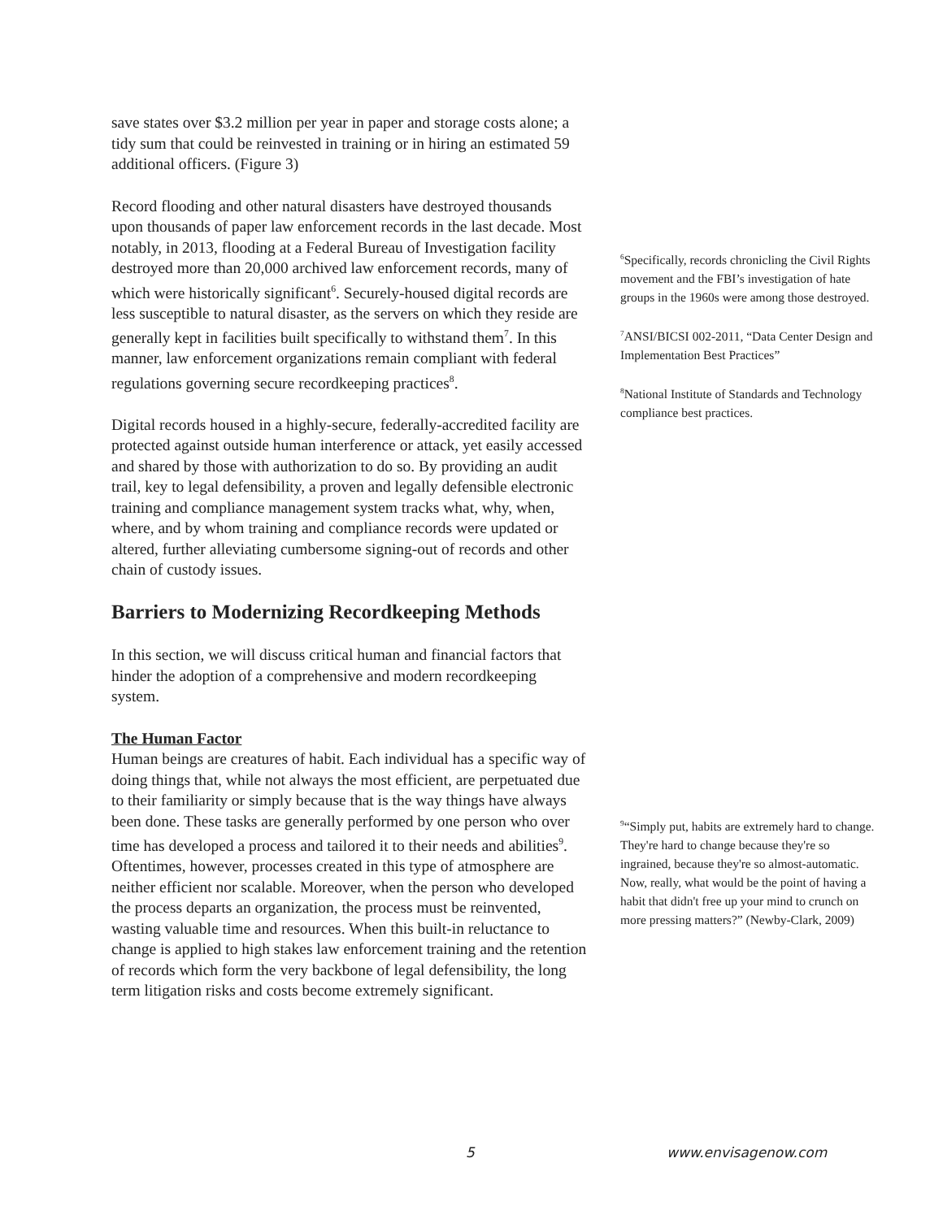save states over $3.2 million per year in paper and storage costs alone; a tidy sum that could be reinvested in training or in hiring an estimated 59 additional officers. (Figure 3)
Record flooding and other natural disasters have destroyed thousands upon thousands of paper law enforcement records in the last decade. Most notably, in 2013, flooding at a Federal Bureau of Investigation facility destroyed more than 20,000 archived law enforcement records, many of which were historically significant<sup>6</sup>. Securely-housed digital records are less susceptible to natural disaster, as the servers on which they reside are generally kept in facilities built specifically to withstand them<sup>7</sup>. In this manner, law enforcement organizations remain compliant with federal regulations governing secure recordkeeping practices<sup>8</sup>.
Digital records housed in a highly-secure, federally-accredited facility are protected against outside human interference or attack, yet easily accessed and shared by those with authorization to do so. By providing an audit trail, key to legal defensibility, a proven and legally defensible electronic training and compliance management system tracks what, why, when, where, and by whom training and compliance records were updated or altered, further alleviating cumbersome signing-out of records and other chain of custody issues.
Barriers to Modernizing Recordkeeping Methods
In this section, we will discuss critical human and financial factors that hinder the adoption of a comprehensive and modern recordkeeping system.
The Human Factor
Human beings are creatures of habit. Each individual has a specific way of doing things that, while not always the most efficient, are perpetuated due to their familiarity or simply because that is the way things have always been done. These tasks are generally performed by one person who over time has developed a process and tailored it to their needs and abilities<sup>9</sup>. Oftentimes, however, processes created in this type of atmosphere are neither efficient nor scalable. Moreover, when the person who developed the process departs an organization, the process must be reinvented, wasting valuable time and resources. When this built-in reluctance to change is applied to high stakes law enforcement training and the retention of records which form the very backbone of legal defensibility, the long term litigation risks and costs become extremely significant.
<sup>6</sup> Specifically, records chronicling the Civil Rights movement and the FBI’s investigation of hate groups in the 1960s were among those destroyed.
<sup>7</sup> ANSI/BICSI 002-2011, “Data Center Design and Implementation Best Practices”
<sup>8</sup> National Institute of Standards and Technology compliance best practices.
<sup>9</sup> “Simply put, habits are extremely hard to change. They're hard to change because they're so ingrained, because they're so almost-automatic. Now, really, what would be the point of having a habit that didn't free up your mind to crunch on more pressing matters?” (Newby-Clark, 2009)
5 www.envisagenow.com